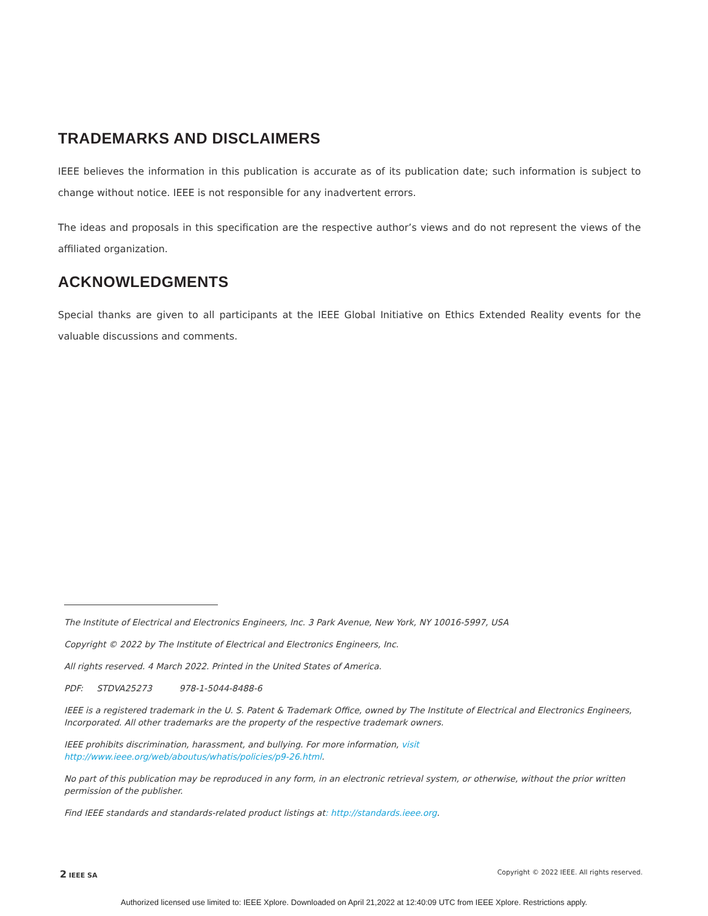TRADEMARKS AND DISCLAIMERS
IEEE believes the information in this publication is accurate as of its publication date; such information is subject to change without notice. IEEE is not responsible for any inadvertent errors.
The ideas and proposals in this specification are the respective author’s views and do not represent the views of the affiliated organization.
ACKNOWLEDGMENTS
Special thanks are given to all participants at the IEEE Global Initiative on Ethics Extended Reality events for the valuable discussions and comments.
The Institute of Electrical and Electronics Engineers, Inc. 3 Park Avenue, New York, NY 10016-5997, USA
Copyright © 2022 by The Institute of Electrical and Electronics Engineers, Inc.
All rights reserved. 4 March 2022. Printed in the United States of America.
PDF: STDVA25273 978-1-5044-8488-6
IEEE is a registered trademark in the U. S. Patent & Trademark Office, owned by The Institute of Electrical and Electronics Engineers, Incorporated. All other trademarks are the property of the respective trademark owners.
IEEE prohibits discrimination, harassment, and bullying. For more information, visit http://www.ieee.org/web/aboutus/whatis/policies/p9-26.html.
No part of this publication may be reproduced in any form, in an electronic retrieval system, or otherwise, without the prior written permission of the publisher.
Find IEEE standards and standards-related product listings at: http://standards.ieee.org.
2 IEEE SA Copyright © 2022 IEEE. All rights reserved.
Authorized licensed use limited to: IEEE Xplore. Downloaded on April 21,2022 at 12:40:09 UTC from IEEE Xplore. Restrictions apply.